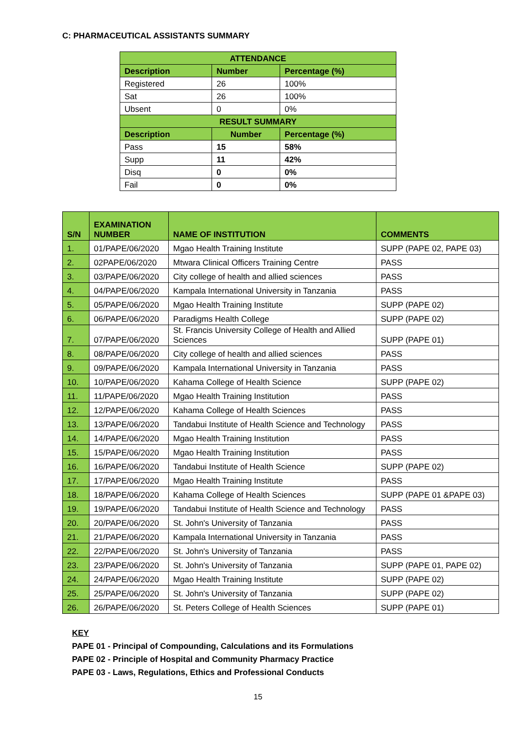C: PHARMACEUTICAL ASSISTANTS SUMMARY
| ATTENDANCE | | |
| --- | --- | --- |
| Description | Number | Percentage (%) |
| Registered | 26 | 100% |
| Sat | 26 | 100% |
| Ubsent | 0 | 0% |
| RESULT SUMMARY | | |
| Description | Number | Percentage (%) |
| Pass | 15 | 58% |
| Supp | 11 | 42% |
| Disq | 0 | 0% |
| Fail | 0 | 0% |
| S/N | EXAMINATION NUMBER | NAME OF INSTITUTION | COMMENTS |
| --- | --- | --- | --- |
| 1. | 01/PAPE/06/2020 | Mgao Health Training Institute | SUPP (PAPE 02, PAPE 03) |
| 2. | 02PAPE/06/2020 | Mtwara Clinical Officers Training Centre | PASS |
| 3. | 03/PAPE/06/2020 | City college of health and allied sciences | PASS |
| 4. | 04/PAPE/06/2020 | Kampala International University in Tanzania | PASS |
| 5. | 05/PAPE/06/2020 | Mgao Health Training Institute | SUPP (PAPE 02) |
| 6. | 06/PAPE/06/2020 | Paradigms Health College | SUPP (PAPE 02) |
| 7. | 07/PAPE/06/2020 | St. Francis University College of Health and Allied Sciences | SUPP (PAPE 01) |
| 8. | 08/PAPE/06/2020 | City college of health and allied sciences | PASS |
| 9. | 09/PAPE/06/2020 | Kampala International University in Tanzania | PASS |
| 10. | 10/PAPE/06/2020 | Kahama College of Health Science | SUPP (PAPE 02) |
| 11. | 11/PAPE/06/2020 | Mgao Health Training Institution | PASS |
| 12. | 12/PAPE/06/2020 | Kahama College of Health Sciences | PASS |
| 13. | 13/PAPE/06/2020 | Tandabui Institute of Health Science and Technology | PASS |
| 14. | 14/PAPE/06/2020 | Mgao Health Training Institution | PASS |
| 15. | 15/PAPE/06/2020 | Mgao Health Training Institution | PASS |
| 16. | 16/PAPE/06/2020 | Tandabui Institute of Health Science | SUPP (PAPE 02) |
| 17. | 17/PAPE/06/2020 | Mgao Health Training Institute | PASS |
| 18. | 18/PAPE/06/2020 | Kahama College of Health Sciences | SUPP (PAPE 01 &PAPE 03) |
| 19. | 19/PAPE/06/2020 | Tandabui Institute of Health Science and Technology | PASS |
| 20. | 20/PAPE/06/2020 | St. John's University of Tanzania | PASS |
| 21. | 21/PAPE/06/2020 | Kampala International University in Tanzania | PASS |
| 22. | 22/PAPE/06/2020 | St. John's University of Tanzania | PASS |
| 23. | 23/PAPE/06/2020 | St. John's University of Tanzania | SUPP (PAPE 01, PAPE 02) |
| 24. | 24/PAPE/06/2020 | Mgao Health Training Institute | SUPP (PAPE 02) |
| 25. | 25/PAPE/06/2020 | St. John's University of Tanzania | SUPP (PAPE 02) |
| 26. | 26/PAPE/06/2020 | St. Peters College of Health Sciences | SUPP (PAPE 01) |
KEY
PAPE 01 - Principal of Compounding, Calculations and its Formulations
PAPE 02 - Principle of Hospital and Community Pharmacy Practice
PAPE 03 - Laws, Regulations, Ethics and Professional Conducts
15